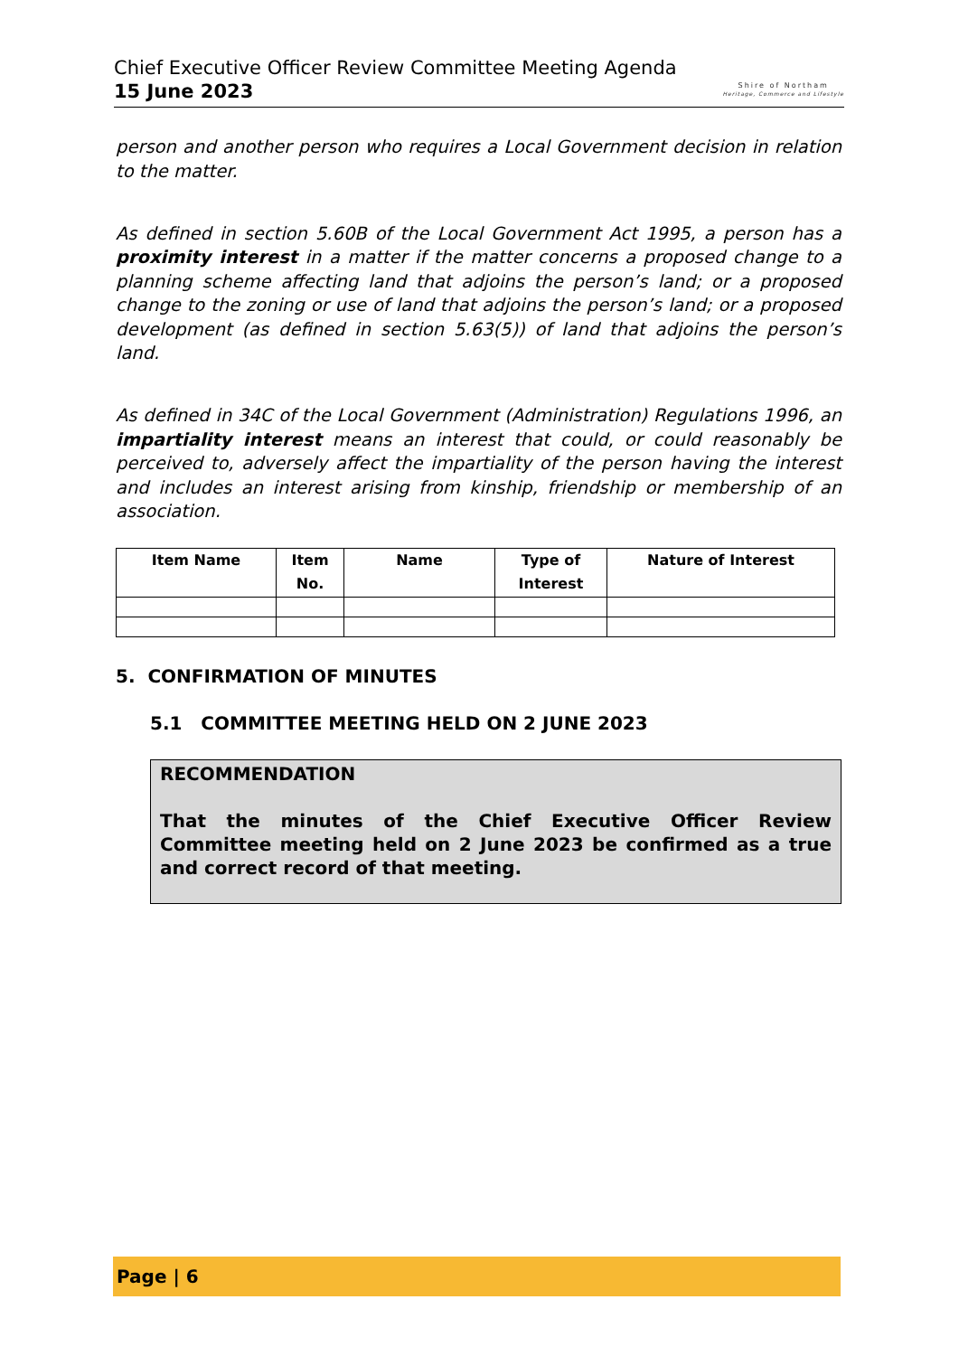Chief Executive Officer Review Committee Meeting Agenda
15 June 2023
Shire of Northam
Heritage, Commerce and Lifestyle
person and another person who requires a Local Government decision in relation to the matter.
As defined in section 5.60B of the Local Government Act 1995, a person has a proximity interest in a matter if the matter concerns a proposed change to a planning scheme affecting land that adjoins the person’s land; or a proposed change to the zoning or use of land that adjoins the person’s land; or a proposed development (as defined in section 5.63(5)) of land that adjoins the person’s land.
As defined in 34C of the Local Government (Administration) Regulations 1996, an impartiality interest means an interest that could, or could reasonably be perceived to, adversely affect the impartiality of the person having the interest and includes an interest arising from kinship, friendship or membership of an association.
| Item Name | Item No. | Name | Type of Interest | Nature of Interest |
| --- | --- | --- | --- | --- |
5. CONFIRMATION OF MINUTES
5.1 COMMITTEE MEETING HELD ON 2 JUNE 2023
RECOMMENDATION
That the minutes of the Chief Executive Officer Review Committee meeting held on 2 June 2023 be confirmed as a true and correct record of that meeting.
Page | 6